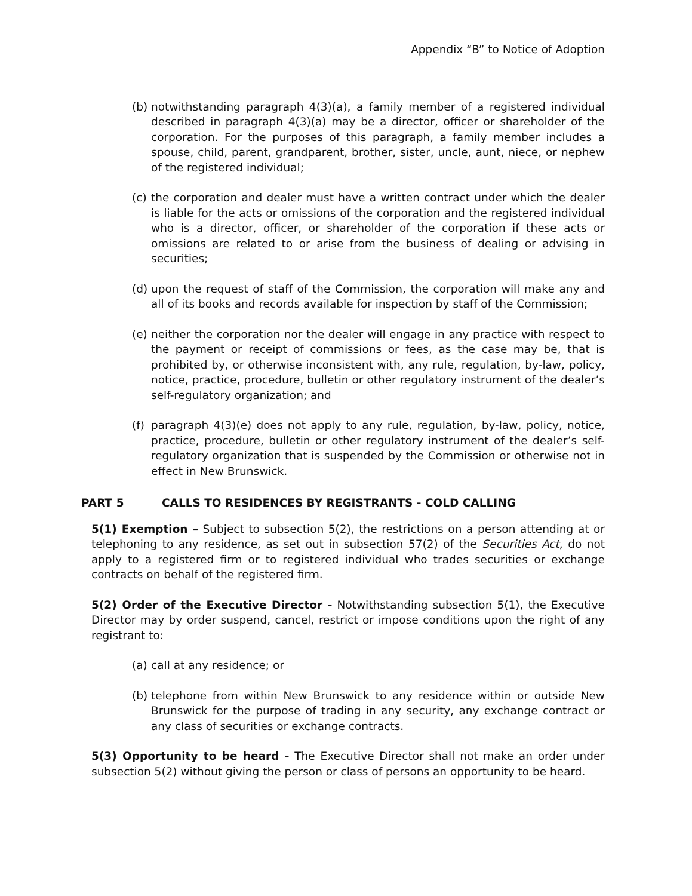Appendix “B” to Notice of Adoption
(b) notwithstanding paragraph 4(3)(a), a family member of a registered individual described in paragraph 4(3)(a) may be a director, officer or shareholder of the corporation. For the purposes of this paragraph, a family member includes a spouse, child, parent, grandparent, brother, sister, uncle, aunt, niece, or nephew of the registered individual;
(c) the corporation and dealer must have a written contract under which the dealer is liable for the acts or omissions of the corporation and the registered individual who is a director, officer, or shareholder of the corporation if these acts or omissions are related to or arise from the business of dealing or advising in securities;
(d) upon the request of staff of the Commission, the corporation will make any and all of its books and records available for inspection by staff of the Commission;
(e) neither the corporation nor the dealer will engage in any practice with respect to the payment or receipt of commissions or fees, as the case may be, that is prohibited by, or otherwise inconsistent with, any rule, regulation, by-law, policy, notice, practice, procedure, bulletin or other regulatory instrument of the dealer’s self-regulatory organization; and
(f) paragraph 4(3)(e) does not apply to any rule, regulation, by-law, policy, notice, practice, procedure, bulletin or other regulatory instrument of the dealer’s self-regulatory organization that is suspended by the Commission or otherwise not in effect in New Brunswick.
PART 5 CALLS TO RESIDENCES BY REGISTRANTS - COLD CALLING
5(1) Exemption – Subject to subsection 5(2), the restrictions on a person attending at or telephoning to any residence, as set out in subsection 57(2) of the Securities Act, do not apply to a registered firm or to registered individual who trades securities or exchange contracts on behalf of the registered firm.
5(2) Order of the Executive Director - Notwithstanding subsection 5(1), the Executive Director may by order suspend, cancel, restrict or impose conditions upon the right of any registrant to:
(a) call at any residence; or
(b) telephone from within New Brunswick to any residence within or outside New Brunswick for the purpose of trading in any security, any exchange contract or any class of securities or exchange contracts.
5(3) Opportunity to be heard - The Executive Director shall not make an order under subsection 5(2) without giving the person or class of persons an opportunity to be heard.